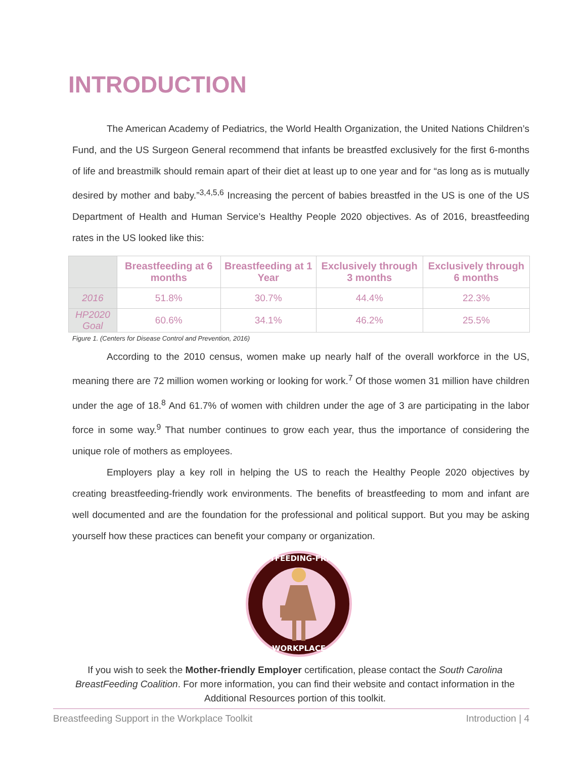INTRODUCTION
The American Academy of Pediatrics, the World Health Organization, the United Nations Children’s Fund, and the US Surgeon General recommend that infants be breastfed exclusively for the first 6-months of life and breastmilk should remain apart of their diet at least up to one year and for “as long as is mutually desired by mother and baby.”<sup>3,4,5,6</sup> Increasing the percent of babies breastfed in the US is one of the US Department of Health and Human Service’s Healthy People 2020 objectives. As of 2016, breastfeeding rates in the US looked like this:
| | Breastfeeding at 6 months | Breastfeeding at 1 Year | Exclusively through 3 months | Exclusively through 6 months |
| --- | --- | --- | --- | --- |
| 2016 | 51.8% | 30.7% | 44.4% | 22.3% |
| HP2020 Goal | 60.6% | 34.1% | 46.2% | 25.5% |
Figure 1. (Centers for Disease Control and Prevention, 2016)
According to the 2010 census, women make up nearly half of the overall workforce in the US, meaning there are 72 million women working or looking for work.<sup>7</sup> Of those women 31 million have children under the age of 18.<sup>8</sup> And 61.7% of women with children under the age of 3 are participating in the labor force in some way.<sup>9</sup> That number continues to grow each year, thus the importance of considering the unique role of mothers as employees.
Employers play a key roll in helping the US to reach the Healthy People 2020 objectives by creating breastfeeding-friendly work environments. The benefits of breastfeeding to mom and infant are well documented and are the foundation for the professional and political support. But you may be asking yourself how these practices can benefit your company or organization.
BREASTFEEDING-FRIENDLY
WORKPLACE
If you wish to seek the Mother-friendly Employer certification, please contact the South Carolina BreastFeeding Coalition. For more information, you can find their website and contact information in the Additional Resources portion of this toolkit.
Breastfeeding Support in the Workplace Toolkit Introduction | 4